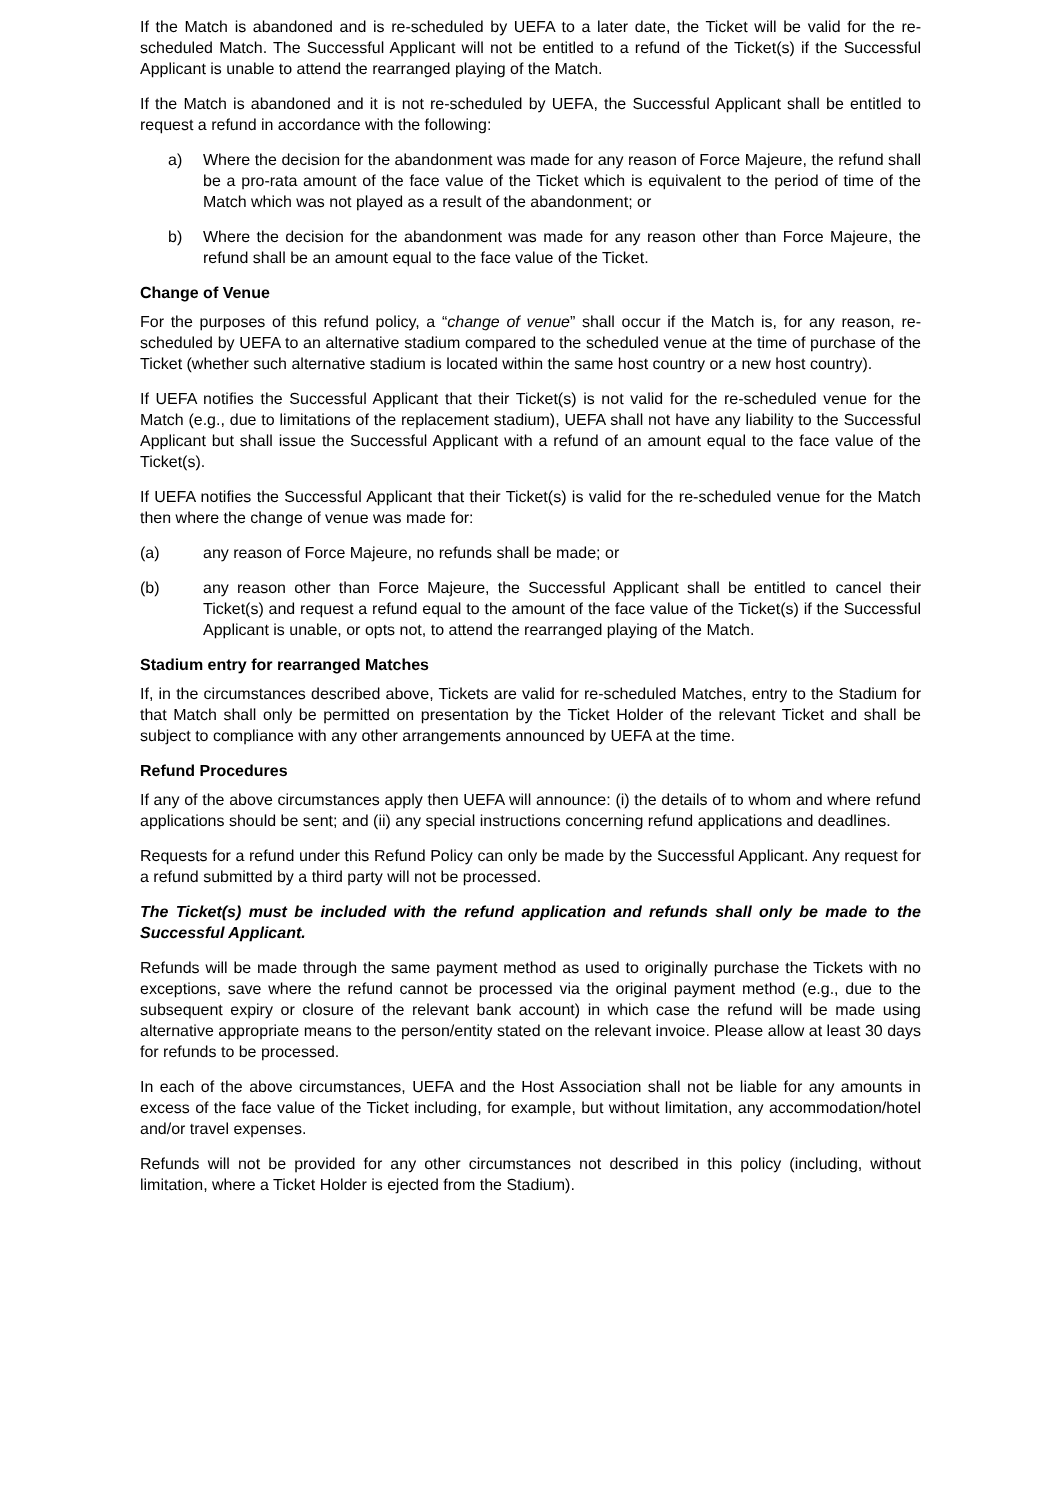If the Match is abandoned and is re-scheduled by UEFA to a later date, the Ticket will be valid for the re-scheduled Match. The Successful Applicant will not be entitled to a refund of the Ticket(s) if the Successful Applicant is unable to attend the rearranged playing of the Match.
If the Match is abandoned and it is not re-scheduled by UEFA, the Successful Applicant shall be entitled to request a refund in accordance with the following:
a) Where the decision for the abandonment was made for any reason of Force Majeure, the refund shall be a pro-rata amount of the face value of the Ticket which is equivalent to the period of time of the Match which was not played as a result of the abandonment; or
b) Where the decision for the abandonment was made for any reason other than Force Majeure, the refund shall be an amount equal to the face value of the Ticket.
Change of Venue
For the purposes of this refund policy, a “change of venue” shall occur if the Match is, for any reason, re-scheduled by UEFA to an alternative stadium compared to the scheduled venue at the time of purchase of the Ticket (whether such alternative stadium is located within the same host country or a new host country).
If UEFA notifies the Successful Applicant that their Ticket(s) is not valid for the re-scheduled venue for the Match (e.g., due to limitations of the replacement stadium), UEFA shall not have any liability to the Successful Applicant but shall issue the Successful Applicant with a refund of an amount equal to the face value of the Ticket(s).
If UEFA notifies the Successful Applicant that their Ticket(s) is valid for the re-scheduled venue for the Match then where the change of venue was made for:
(a) any reason of Force Majeure, no refunds shall be made; or
(b) any reason other than Force Majeure, the Successful Applicant shall be entitled to cancel their Ticket(s) and request a refund equal to the amount of the face value of the Ticket(s) if the Successful Applicant is unable, or opts not, to attend the rearranged playing of the Match.
Stadium entry for rearranged Matches
If, in the circumstances described above, Tickets are valid for re-scheduled Matches, entry to the Stadium for that Match shall only be permitted on presentation by the Ticket Holder of the relevant Ticket and shall be subject to compliance with any other arrangements announced by UEFA at the time.
Refund Procedures
If any of the above circumstances apply then UEFA will announce: (i) the details of to whom and where refund applications should be sent; and (ii) any special instructions concerning refund applications and deadlines.
Requests for a refund under this Refund Policy can only be made by the Successful Applicant. Any request for a refund submitted by a third party will not be processed.
The Ticket(s) must be included with the refund application and refunds shall only be made to the Successful Applicant.
Refunds will be made through the same payment method as used to originally purchase the Tickets with no exceptions, save where the refund cannot be processed via the original payment method (e.g., due to the subsequent expiry or closure of the relevant bank account) in which case the refund will be made using alternative appropriate means to the person/entity stated on the relevant invoice. Please allow at least 30 days for refunds to be processed.
In each of the above circumstances, UEFA and the Host Association shall not be liable for any amounts in excess of the face value of the Ticket including, for example, but without limitation, any accommodation/hotel and/or travel expenses.
Refunds will not be provided for any other circumstances not described in this policy (including, without limitation, where a Ticket Holder is ejected from the Stadium).